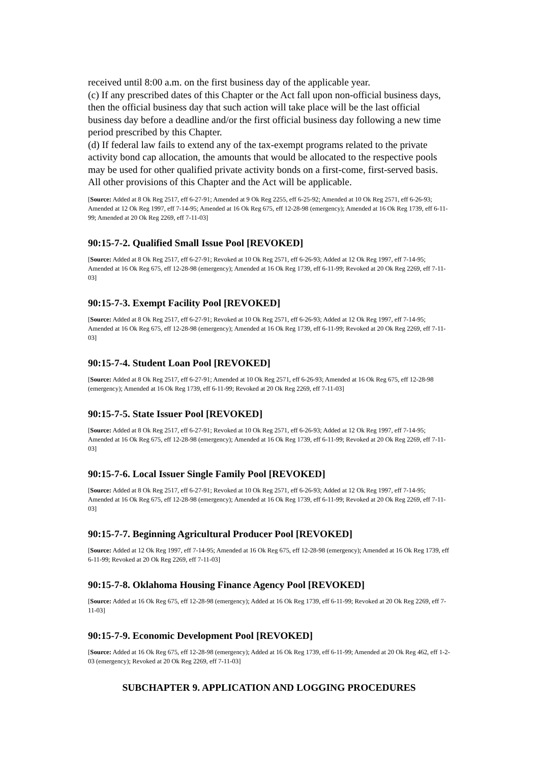received until 8:00 a.m. on the first business day of the applicable year.
(c) If any prescribed dates of this Chapter or the Act fall upon non-official business days, then the official business day that such action will take place will be the last official business day before a deadline and/or the first official business day following a new time period prescribed by this Chapter.
(d) If federal law fails to extend any of the tax-exempt programs related to the private activity bond cap allocation, the amounts that would be allocated to the respective pools may be used for other qualified private activity bonds on a first-come, first-served basis. All other provisions of this Chapter and the Act will be applicable.
[Source: Added at 8 Ok Reg 2517, eff 6-27-91; Amended at 9 Ok Reg 2255, eff 6-25-92; Amended at 10 Ok Reg 2571, eff 6-26-93; Amended at 12 Ok Reg 1997, eff 7-14-95; Amended at 16 Ok Reg 675, eff 12-28-98 (emergency); Amended at 16 Ok Reg 1739, eff 6-11-99; Amended at 20 Ok Reg 2269, eff 7-11-03]
90:15-7-2. Qualified Small Issue Pool [REVOKED]
[Source: Added at 8 Ok Reg 2517, eff 6-27-91; Revoked at 10 Ok Reg 2571, eff 6-26-93; Added at 12 Ok Reg 1997, eff 7-14-95; Amended at 16 Ok Reg 675, eff 12-28-98 (emergency); Amended at 16 Ok Reg 1739, eff 6-11-99; Revoked at 20 Ok Reg 2269, eff 7-11-03]
90:15-7-3. Exempt Facility Pool [REVOKED]
[Source: Added at 8 Ok Reg 2517, eff 6-27-91; Revoked at 10 Ok Reg 2571, eff 6-26-93; Added at 12 Ok Reg 1997, eff 7-14-95; Amended at 16 Ok Reg 675, eff 12-28-98 (emergency); Amended at 16 Ok Reg 1739, eff 6-11-99; Revoked at 20 Ok Reg 2269, eff 7-11-03]
90:15-7-4. Student Loan Pool [REVOKED]
[Source: Added at 8 Ok Reg 2517, eff 6-27-91; Amended at 10 Ok Reg 2571, eff 6-26-93; Amended at 16 Ok Reg 675, eff 12-28-98 (emergency); Amended at 16 Ok Reg 1739, eff 6-11-99; Revoked at 20 Ok Reg 2269, eff 7-11-03]
90:15-7-5. State Issuer Pool [REVOKED]
[Source: Added at 8 Ok Reg 2517, eff 6-27-91; Revoked at 10 Ok Reg 2571, eff 6-26-93; Added at 12 Ok Reg 1997, eff 7-14-95; Amended at 16 Ok Reg 675, eff 12-28-98 (emergency); Amended at 16 Ok Reg 1739, eff 6-11-99; Revoked at 20 Ok Reg 2269, eff 7-11-03]
90:15-7-6. Local Issuer Single Family Pool [REVOKED]
[Source: Added at 8 Ok Reg 2517, eff 6-27-91; Revoked at 10 Ok Reg 2571, eff 6-26-93; Added at 12 Ok Reg 1997, eff 7-14-95; Amended at 16 Ok Reg 675, eff 12-28-98 (emergency); Amended at 16 Ok Reg 1739, eff 6-11-99; Revoked at 20 Ok Reg 2269, eff 7-11-03]
90:15-7-7. Beginning Agricultural Producer Pool [REVOKED]
[Source: Added at 12 Ok Reg 1997, eff 7-14-95; Amended at 16 Ok Reg 675, eff 12-28-98 (emergency); Amended at 16 Ok Reg 1739, eff 6-11-99; Revoked at 20 Ok Reg 2269, eff 7-11-03]
90:15-7-8. Oklahoma Housing Finance Agency Pool [REVOKED]
[Source: Added at 16 Ok Reg 675, eff 12-28-98 (emergency); Added at 16 Ok Reg 1739, eff 6-11-99; Revoked at 20 Ok Reg 2269, eff 7-11-03]
90:15-7-9. Economic Development Pool [REVOKED]
[Source: Added at 16 Ok Reg 675, eff 12-28-98 (emergency); Added at 16 Ok Reg 1739, eff 6-11-99; Amended at 20 Ok Reg 462, eff 1-2-03 (emergency); Revoked at 20 Ok Reg 2269, eff 7-11-03]
SUBCHAPTER 9. APPLICATION AND LOGGING PROCEDURES